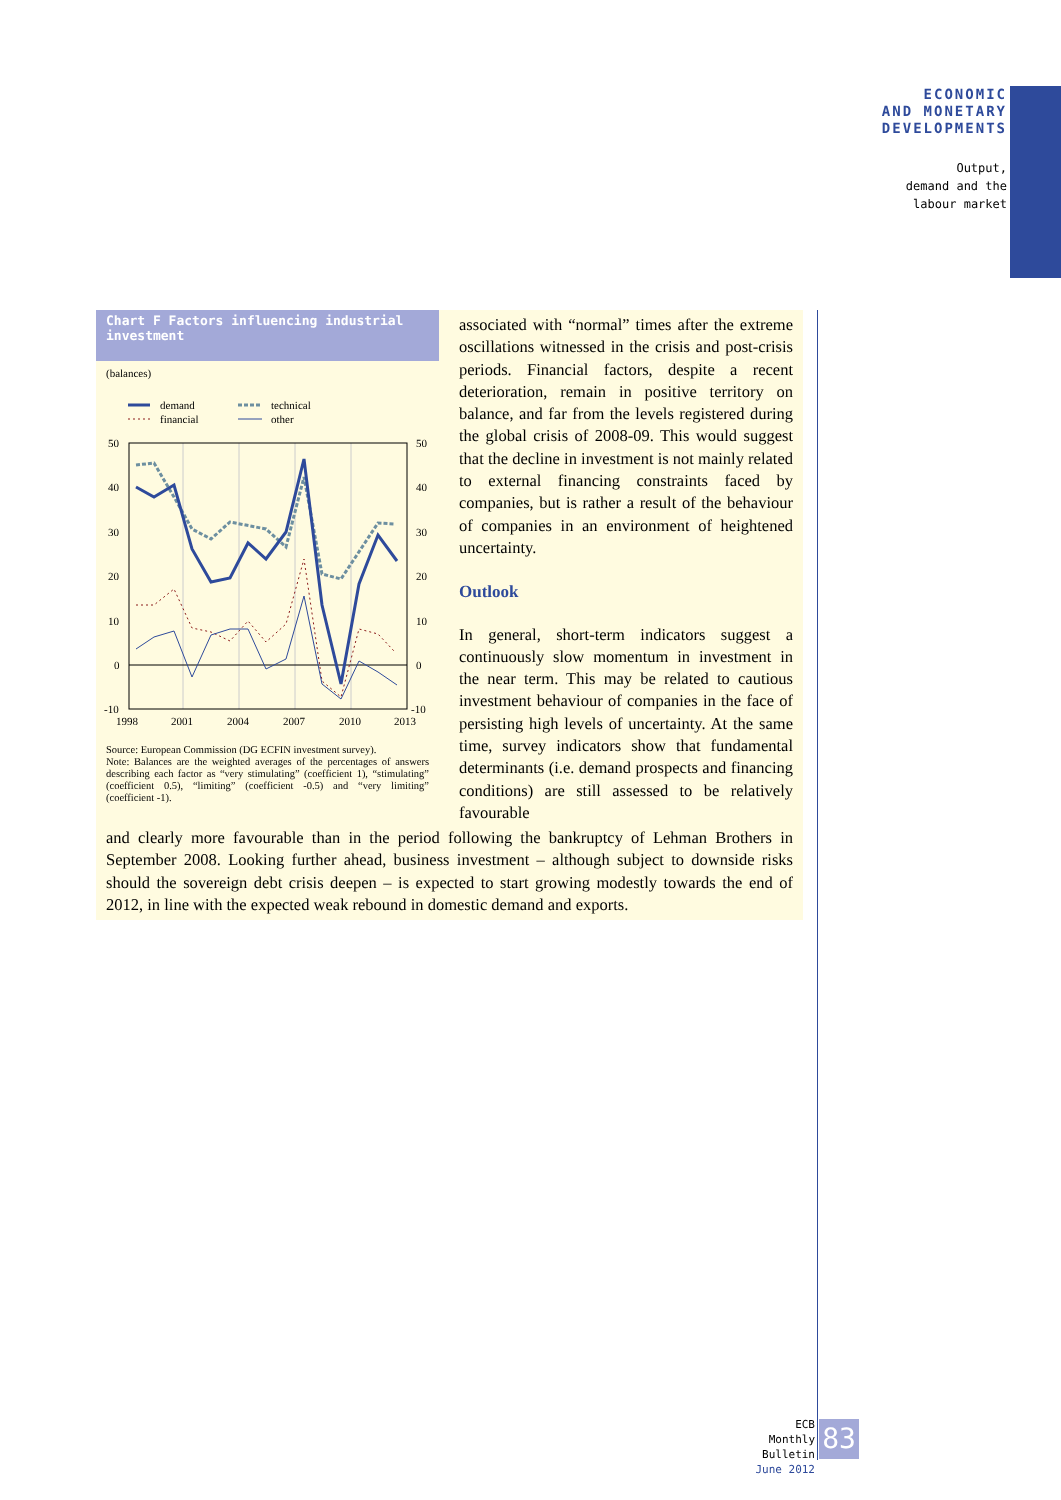ECONOMIC
AND MONETARY
DEVELOPMENTS
Output,
demand and the
labour market
Chart F Factors influencing industrial investment
(balances)
demand
financial
technical
other
50
40
30
20
10
0
-10
50
40
30
20
10
0
-10
1998
2001
2004
2007
2010
2013
Source: European Commission (DG ECFIN investment survey).
Note: Balances are the weighted averages of the percentages of answers describing each factor as “very stimulating” (coefficient 1), “stimulating” (coefficient 0.5), “limiting” (coefficient -0.5) and “very limiting” (coefficient -1).
associated with “normal” times after the extreme oscillations witnessed in the crisis and post-crisis periods. Financial factors, despite a recent deterioration, remain in positive territory on balance, and far from the levels registered during the global crisis of 2008-09. This would suggest that the decline in investment is not mainly related to external financing constraints faced by companies, but is rather a result of the behaviour of companies in an environment of heightened uncertainty.
Outlook
In general, short-term indicators suggest a continuously slow momentum in investment in the near term. This may be related to cautious investment behaviour of companies in the face of persisting high levels of uncertainty. At the same time, survey indicators show that fundamental determinants (i.e. demand prospects and financing conditions) are still assessed to be relatively favourable
and clearly more favourable than in the period following the bankruptcy of Lehman Brothers in September 2008. Looking further ahead, business investment – although subject to downside risks should the sovereign debt crisis deepen – is expected to start growing modestly towards the end of 2012, in line with the expected weak rebound in domestic demand and exports.
ECB
Monthly Bulletin
June 2012
83